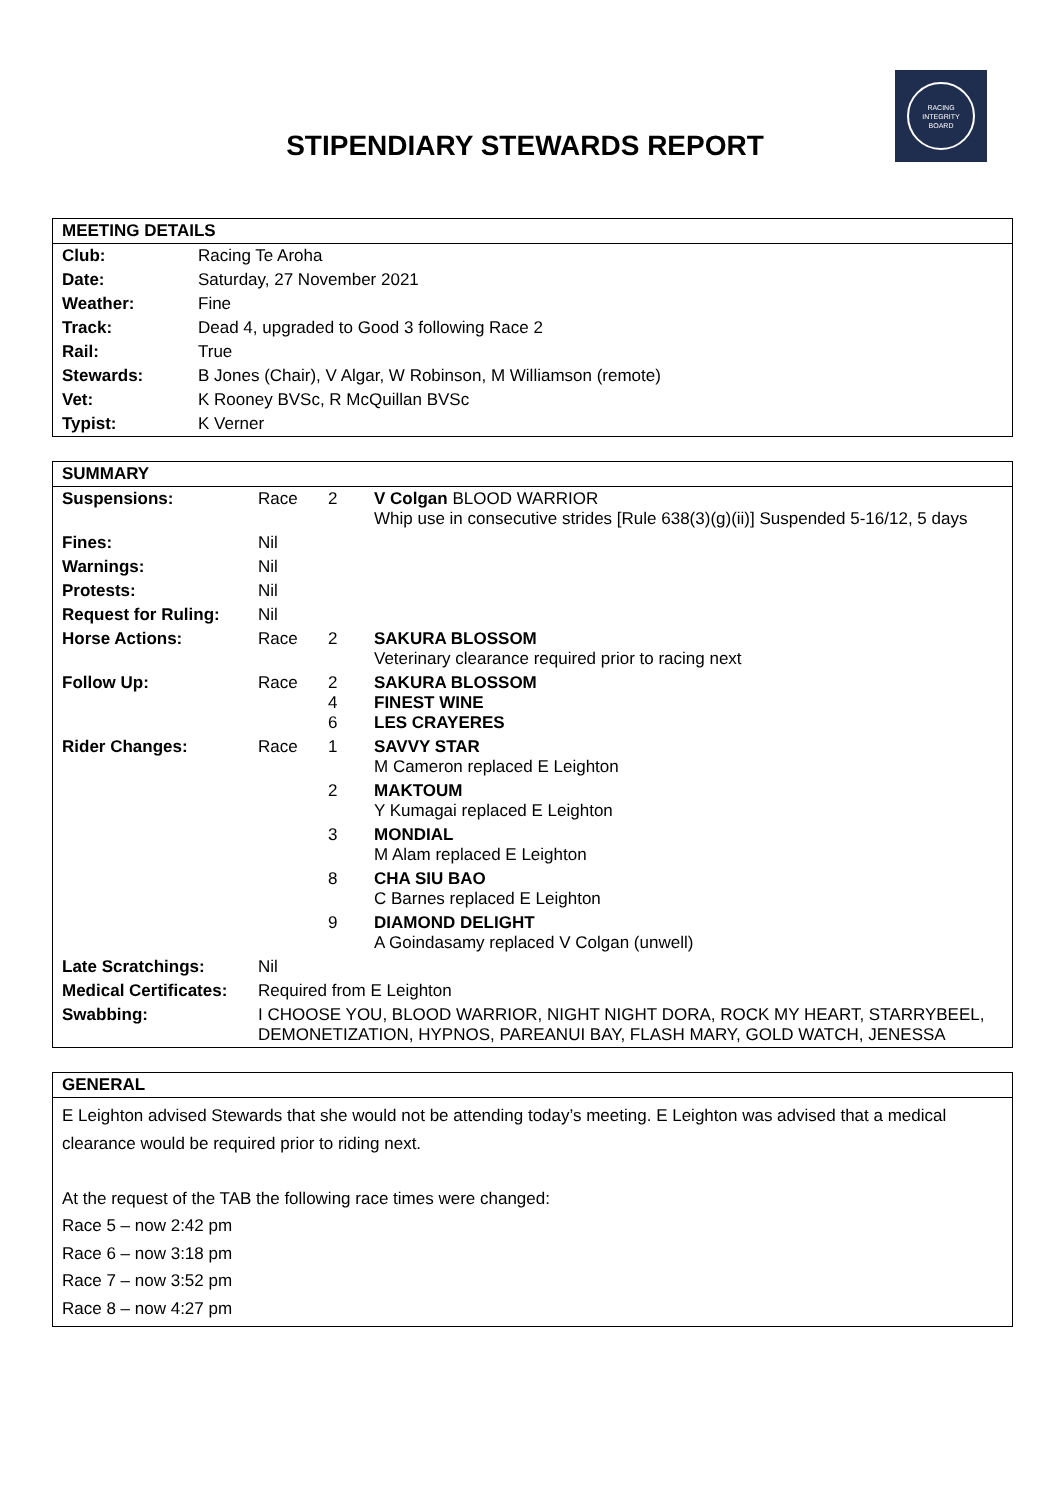RACING
INTEGRITY
BOARD
STIPENDIARY STEWARDS REPORT
| MEETING DETAILS | |
| Club: | Racing Te Aroha |
| Date: | Saturday, 27 November 2021 |
| Weather: | Fine |
| Track: | Dead 4, upgraded to Good 3 following Race 2 |
| Rail: | True |
| Stewards: | B Jones (Chair), V Algar, W Robinson, M Williamson (remote) |
| Vet: | K Rooney BVSc, R McQuillan BVSc |
| Typist: | K Verner |
| SUMMARY | | | |
| Suspensions: | Race | 2 | V Colgan BLOOD WARRIOR Whip use in consecutive strides [Rule 638(3)(g)(ii)] Suspended 5-16/12, 5 days |
| Fines: | Nil | | |
| Warnings: | Nil | | |
| Protests: | Nil | | |
| Request for Ruling: | Nil | | |
| Horse Actions: | Race | 2 | SAKURA BLOSSOM Veterinary clearance required prior to racing next |
| Follow Up: | Race | 2 4 6 | SAKURA BLOSSOM FINEST WINE LES CRAYERES |
| Rider Changes: | Race | 1 | SAVVY STAR M Cameron replaced E Leighton |
| | | 2 | MAKTOUM Y Kumagai replaced E Leighton |
| | | 3 | MONDIAL M Alam replaced E Leighton |
| | | 8 | CHA SIU BAO C Barnes replaced E Leighton |
| | | 9 | DIAMOND DELIGHT A Goindasamy replaced V Colgan (unwell) |
| Late Scratchings: | Nil | | |
| Medical Certificates: | Required from E Leighton | | |
| Swabbing: | I CHOOSE YOU, BLOOD WARRIOR, NIGHT NIGHT DORA, ROCK MY HEART, STARRYBEEL, DEMONETIZATION, HYPNOS, PAREANUI BAY, FLASH MARY, GOLD WATCH, JENESSA | | |
GENERAL
E Leighton advised Stewards that she would not be attending today’s meeting. E Leighton was advised that a medical clearance would be required prior to riding next.
At the request of the TAB the following race times were changed:
Race 5 – now 2:42 pm
Race 6 – now 3:18 pm
Race 7 – now 3:52 pm
Race 8 – now 4:27 pm